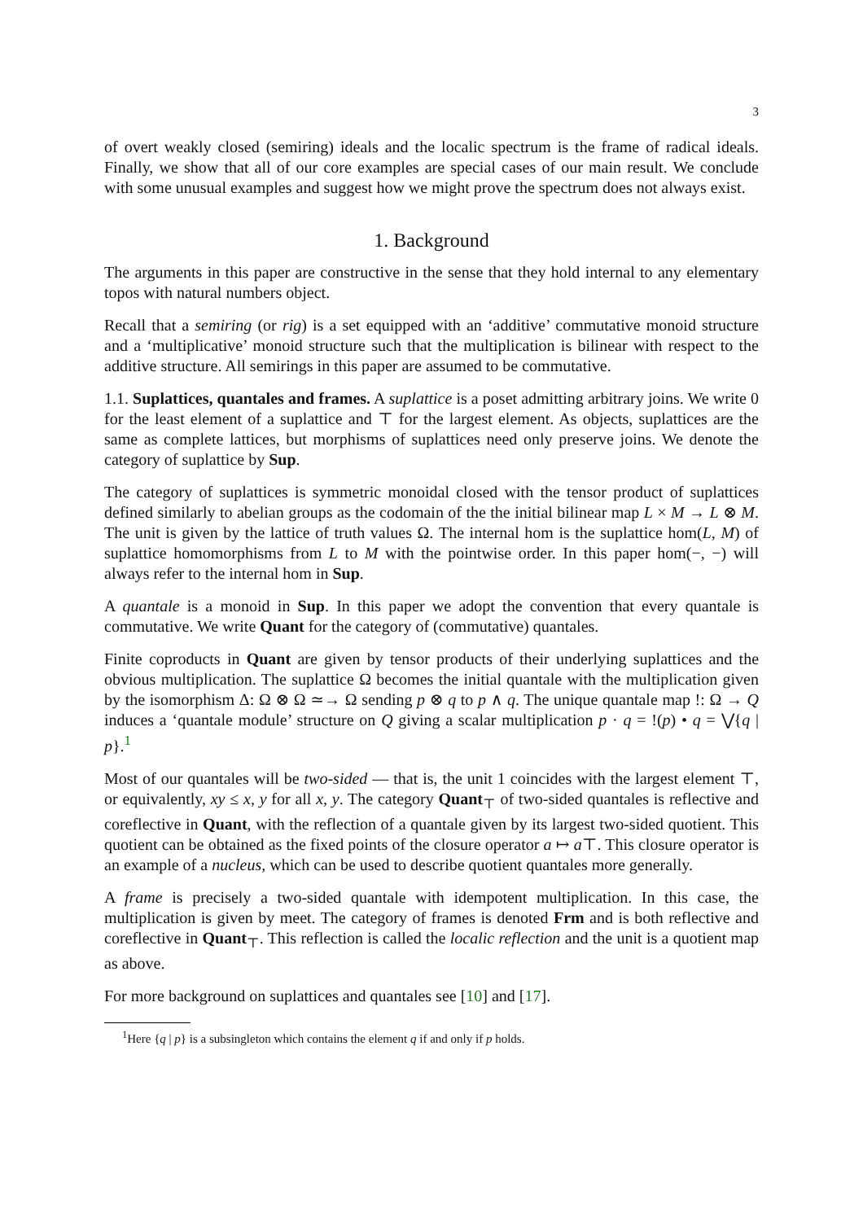3
of overt weakly closed (semiring) ideals and the localic spectrum is the frame of radical ideals. Finally, we show that all of our core examples are special cases of our main result. We conclude with some unusual examples and suggest how we might prove the spectrum does not always exist.
1. Background
The arguments in this paper are constructive in the sense that they hold internal to any elementary topos with natural numbers object.
Recall that a semiring (or rig) is a set equipped with an ‘additive’ commutative monoid structure and a ‘multiplicative’ monoid structure such that the multiplication is bilinear with respect to the additive structure. All semirings in this paper are assumed to be commutative.
1.1. Suplattices, quantales and frames. A suplattice is a poset admitting arbitrary joins. We write 0 for the least element of a suplattice and ⊤ for the largest element. As objects, suplattices are the same as complete lattices, but morphisms of suplattices need only preserve joins. We denote the category of suplattice by Sup.
The category of suplattices is symmetric monoidal closed with the tensor product of suplattices defined similarly to abelian groups as the codomain of the the initial bilinear map L × M → L ⊗ M. The unit is given by the lattice of truth values Ω. The internal hom is the suplattice hom(L, M) of suplattice homomorphisms from L to M with the pointwise order. In this paper hom(−, −) will always refer to the internal hom in Sup.
A quantale is a monoid in Sup. In this paper we adopt the convention that every quantale is commutative. We write Quant for the category of (commutative) quantales.
Finite coproducts in Quant are given by tensor products of their underlying suplattices and the obvious multiplication. The suplattice Ω becomes the initial quantale with the multiplication given by the isomorphism Δ: Ω ⊗ Ω ≃→ Ω sending p ⊗ q to p ∧ q. The unique quantale map !: Ω → Q induces a ‘quantale module’ structure on Q giving a scalar multiplication p · q = !(p) • q = ⋁{q | p}.<sup>1</sup>
Most of our quantales will be two-sided — that is, the unit 1 coincides with the largest element ⊤, or equivalently, xy ≤ x, y for all x, y. The category Quant<sub>⊤</sub> of two-sided quantales is reflective and coreflective in Quant, with the reflection of a quantale given by its largest two-sided quotient. This quotient can be obtained as the fixed points of the closure operator a ↦ a⊤. This closure operator is an example of a nucleus, which can be used to describe quotient quantales more generally.
A frame is precisely a two-sided quantale with idempotent multiplication. In this case, the multiplication is given by meet. The category of frames is denoted Frm and is both reflective and coreflective in Quant<sub>⊤</sub>. This reflection is called the localic reflection and the unit is a quotient map as above.
For more background on suplattices and quantales see [10] and [17].
<sup>1</sup> Here {q | p} is a subsingleton which contains the element q if and only if p holds.